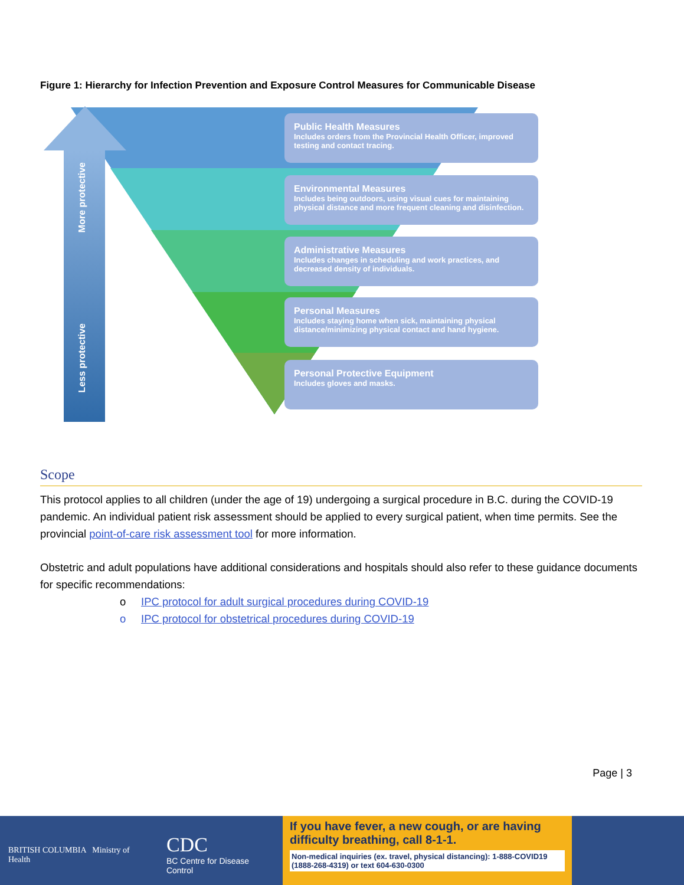Figure 1: Hierarchy for Infection Prevention and Exposure Control Measures for Communicable Disease
More protective
Less protective
Public Health Measures
Includes orders from the Provincial Health Officer, improved testing and contact tracing.
Environmental Measures
Includes being outdoors, using visual cues for maintaining physical distance and more frequent cleaning and disinfection.
Administrative Measures
Includes changes in scheduling and work practices, and decreased density of individuals.
Personal Measures
Includes staying home when sick, maintaining physical distance/minimizing physical contact and hand hygiene.
Personal Protective Equipment
Includes gloves and masks.
Scope
This protocol applies to all children (under the age of 19) undergoing a surgical procedure in B.C. during the COVID-19 pandemic. An individual patient risk assessment should be applied to every surgical patient, when time permits. See the provincial point-of-care risk assessment tool for more information.
Obstetric and adult populations have additional considerations and hospitals should also refer to these guidance documents for specific recommendations:
o IPC protocol for adult surgical procedures during COVID-19
o IPC protocol for obstetrical procedures during COVID-19
Page | 3
BRITISH COLUMBIA Ministry of Health
CDC
BC Centre for Disease Control
If you have fever, a new cough, or are having difficulty breathing, call 8-1-1.
Non-medical inquiries (ex. travel, physical distancing): 1-888-COVID19 (1888-268-4319) or text 604-630-0300